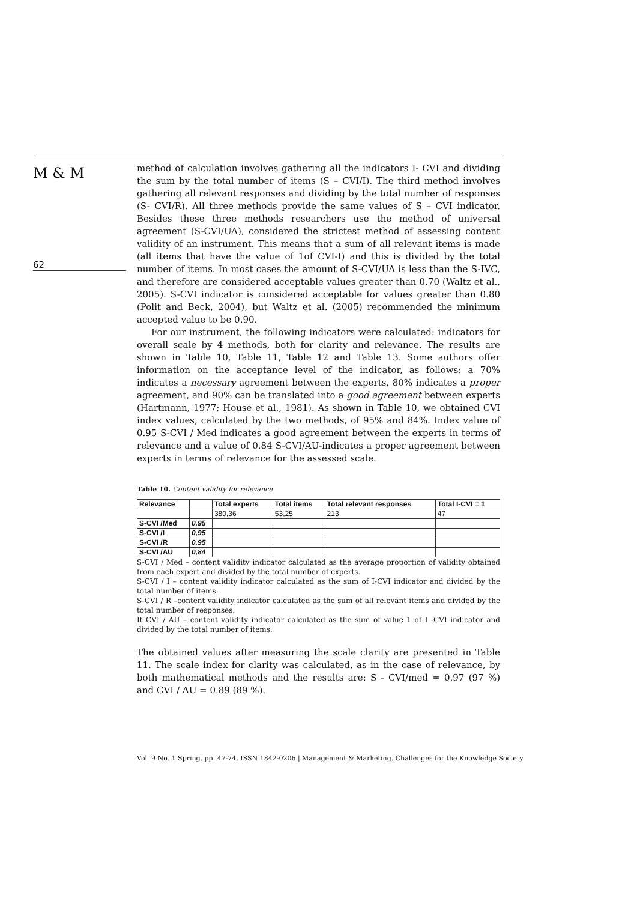M & M
62
method of calculation involves gathering all the indicators I- CVI and dividing the sum by the total number of items (S – CVI/I). The third method involves gathering all relevant responses and dividing by the total number of responses (S- CVI/R). All three methods provide the same values of S – CVI indicator. Besides these three methods researchers use the method of universal agreement (S-CVI/UA), considered the strictest method of assessing content validity of an instrument. This means that a sum of all relevant items is made (all items that have the value of 1of CVI-I) and this is divided by the total number of items. In most cases the amount of S-CVI/UA is less than the S-IVC, and therefore are considered acceptable values greater than 0.70 (Waltz et al., 2005). S-CVI indicator is considered acceptable for values greater than 0.80 (Polit and Beck, 2004), but Waltz et al. (2005) recommended the minimum accepted value to be 0.90.
For our instrument, the following indicators were calculated: indicators for overall scale by 4 methods, both for clarity and relevance. The results are shown in Table 10, Table 11, Table 12 and Table 13. Some authors offer information on the acceptance level of the indicator, as follows: a 70% indicates a necessary agreement between the experts, 80% indicates a proper agreement, and 90% can be translated into a good agreement between experts (Hartmann, 1977; House et al., 1981). As shown in Table 10, we obtained CVI index values, calculated by the two methods, of 95% and 84%. Index value of 0.95 S-CVI / Med indicates a good agreement between the experts in terms of relevance and a value of 0.84 S-CVI/AU-indicates a proper agreement between experts in terms of relevance for the assessed scale.
Table 10. Content validity for relevance
| Relevance | | Total experts | Total items | Total relevant responses | Total I-CVI = 1 |
| | | 380,36 | 53,25 | 213 | 47 |
| S-CVI /Med | 0,95 | | | | |
| S-CVI /I | 0,95 | | | | |
| S-CVI /R | 0,95 | | | | |
| S-CVI /AU | 0,84 | | | | |
S-CVI / Med – content validity indicator calculated as the average proportion of validity obtained from each expert and divided by the total number of experts.
S-CVI / I – content validity indicator calculated as the sum of I-CVI indicator and divided by the total number of items.
S-CVI / R –content validity indicator calculated as the sum of all relevant items and divided by the total number of responses.
It CVI / AU – content validity indicator calculated as the sum of value 1 of I -CVI indicator and divided by the total number of items.
The obtained values after measuring the scale clarity are presented in Table 11. The scale index for clarity was calculated, as in the case of relevance, by both mathematical methods and the results are: S - CVI/med = 0.97 (97 %) and CVI / AU = 0.89 (89 %).
Vol. 9 No. 1 Spring, pp. 47-74, ISSN 1842-0206 | Management & Marketing. Challenges for the Knowledge Society